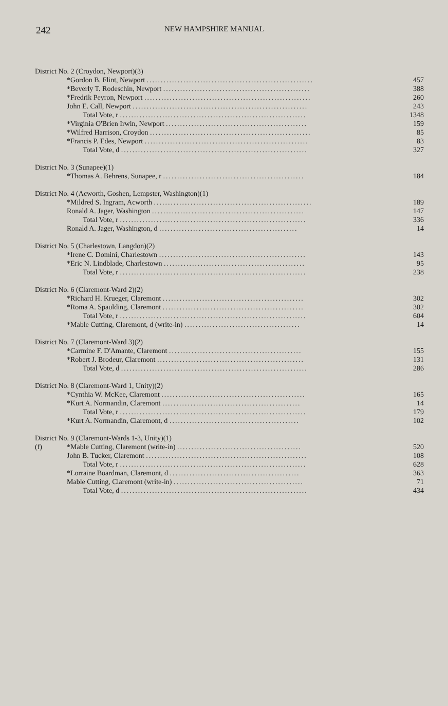242 NEW HAMPSHIRE MANUAL
| District No. 2 (Croydon, Newport)(3) | |
| *Gordon B. Flint, Newport ........................................................... | 457 |
| *Beverly T. Rodeschin, Newport .................................................... | 388 |
| *Fredrik Peyron, Newport ........................................................... | 260 |
| John E. Call, Newport .............................................................. | 243 |
| Total Vote, r .................................................................. | 1348 |
| *Virginia O'Brien Irwin, Newport .................................................. | 159 |
| *Wilfred Harrison, Croydon ......................................................... | 85 |
| *Francis P. Edes, Newport .......................................................... | 83 |
| Total Vote, d .................................................................. | 327 |
| District No. 3 (Sunapee)(1) | |
| *Thomas A. Behrens, Sunapee, r .................................................. | 184 |
| District No. 4 (Acworth, Goshen, Lempster, Washington)(1) | |
| *Mildred S. Ingram, Acworth ........................................................ | 189 |
| Ronald A. Jager, Washington ...................................................... | 147 |
| Total Vote, r .................................................................. | 336 |
| Ronald A. Jager, Washington, d ................................................. | 14 |
| District No. 5 (Charlestown, Langdon)(2) | |
| *Irene C. Domini, Charlestown .................................................... | 143 |
| *Eric N. Lindblade, Charlestown .................................................. | 95 |
| Total Vote, r .................................................................. | 238 |
| District No. 6 (Claremont-Ward 2)(2) | |
| *Richard H. Krueger, Claremont .................................................. | 302 |
| *Roma A. Spaulding, Claremont .................................................. | 302 |
| Total Vote, r .................................................................. | 604 |
| *Mable Cutting, Claremont, d (write-in) ......................................... | 14 |
| District No. 7 (Claremont-Ward 3)(2) | |
| *Carmine F. D'Amante, Claremont ............................................... | 155 |
| *Robert J. Brodeur, Claremont .................................................... | 131 |
| Total Vote, d .................................................................. | 286 |
| District No. 8 (Claremont-Ward 1, Unity)(2) | |
| *Cynthia W. McKee, Claremont ................................................... | 165 |
| *Kurt A. Normandin, Claremont ................................................. | 14 |
| Total Vote, r .................................................................. | 179 |
| *Kurt A. Normandin, Claremont, d .............................................. | 102 |
| District No. 9 (Claremont-Wards 1-3, Unity)(1) | |
| (f) *Mable Cutting, Claremont (write-in) ............................................ | 520 |
| John B. Tucker, Claremont ......................................................... | 108 |
| Total Vote, r .................................................................. | 628 |
| *Lorraine Boardman, Claremont, d .............................................. | 363 |
| Mable Cutting, Claremont (write-in) .............................................. | 71 |
| Total Vote, d .................................................................. | 434 |